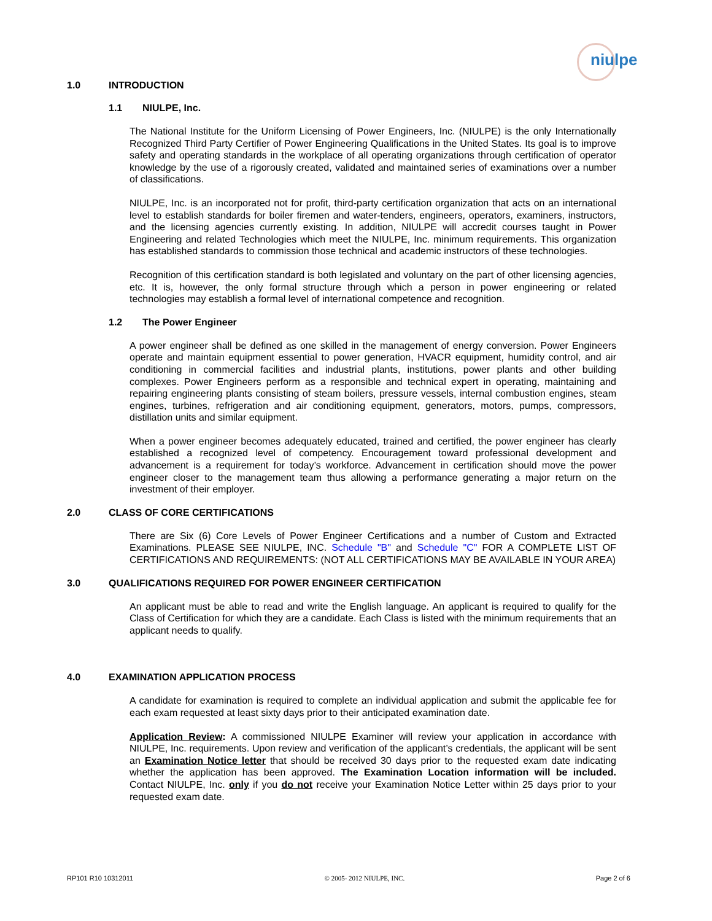niulpe
1.0 INTRODUCTION
1.1 NIULPE, Inc.
The National Institute for the Uniform Licensing of Power Engineers, Inc. (NIULPE) is the only Internationally Recognized Third Party Certifier of Power Engineering Qualifications in the United States. Its goal is to improve safety and operating standards in the workplace of all operating organizations through certification of operator knowledge by the use of a rigorously created, validated and maintained series of examinations over a number of classifications.
NIULPE, Inc. is an incorporated not for profit, third-party certification organization that acts on an international level to establish standards for boiler firemen and water-tenders, engineers, operators, examiners, instructors, and the licensing agencies currently existing. In addition, NIULPE will accredit courses taught in Power Engineering and related Technologies which meet the NIULPE, Inc. minimum requirements. This organization has established standards to commission those technical and academic instructors of these technologies.
Recognition of this certification standard is both legislated and voluntary on the part of other licensing agencies, etc. It is, however, the only formal structure through which a person in power engineering or related technologies may establish a formal level of international competence and recognition.
1.2 The Power Engineer
A power engineer shall be defined as one skilled in the management of energy conversion. Power Engineers operate and maintain equipment essential to power generation, HVACR equipment, humidity control, and air conditioning in commercial facilities and industrial plants, institutions, power plants and other building complexes. Power Engineers perform as a responsible and technical expert in operating, maintaining and repairing engineering plants consisting of steam boilers, pressure vessels, internal combustion engines, steam engines, turbines, refrigeration and air conditioning equipment, generators, motors, pumps, compressors, distillation units and similar equipment.
When a power engineer becomes adequately educated, trained and certified, the power engineer has clearly established a recognized level of competency. Encouragement toward professional development and advancement is a requirement for today’s workforce. Advancement in certification should move the power engineer closer to the management team thus allowing a performance generating a major return on the investment of their employer.
2.0 CLASS OF CORE CERTIFICATIONS
There are Six (6) Core Levels of Power Engineer Certifications and a number of Custom and Extracted Examinations. PLEASE SEE NIULPE, INC. Schedule "B" and Schedule "C" FOR A COMPLETE LIST OF CERTIFICATIONS AND REQUIREMENTS: (NOT ALL CERTIFICATIONS MAY BE AVAILABLE IN YOUR AREA)
3.0 QUALIFICATIONS REQUIRED FOR POWER ENGINEER CERTIFICATION
An applicant must be able to read and write the English language. An applicant is required to qualify for the Class of Certification for which they are a candidate. Each Class is listed with the minimum requirements that an applicant needs to qualify.
4.0 EXAMINATION APPLICATION PROCESS
A candidate for examination is required to complete an individual application and submit the applicable fee for each exam requested at least sixty days prior to their anticipated examination date.
Application Review: A commissioned NIULPE Examiner will review your application in accordance with NIULPE, Inc. requirements. Upon review and verification of the applicant’s credentials, the applicant will be sent an Examination Notice letter that should be received 30 days prior to the requested exam date indicating whether the application has been approved. The Examination Location information will be included. Contact NIULPE, Inc. only if you do not receive your Examination Notice Letter within 25 days prior to your requested exam date.
RP101 R10 10312011 © 2005- 2012 NIULPE, INC. Page 2 of 6